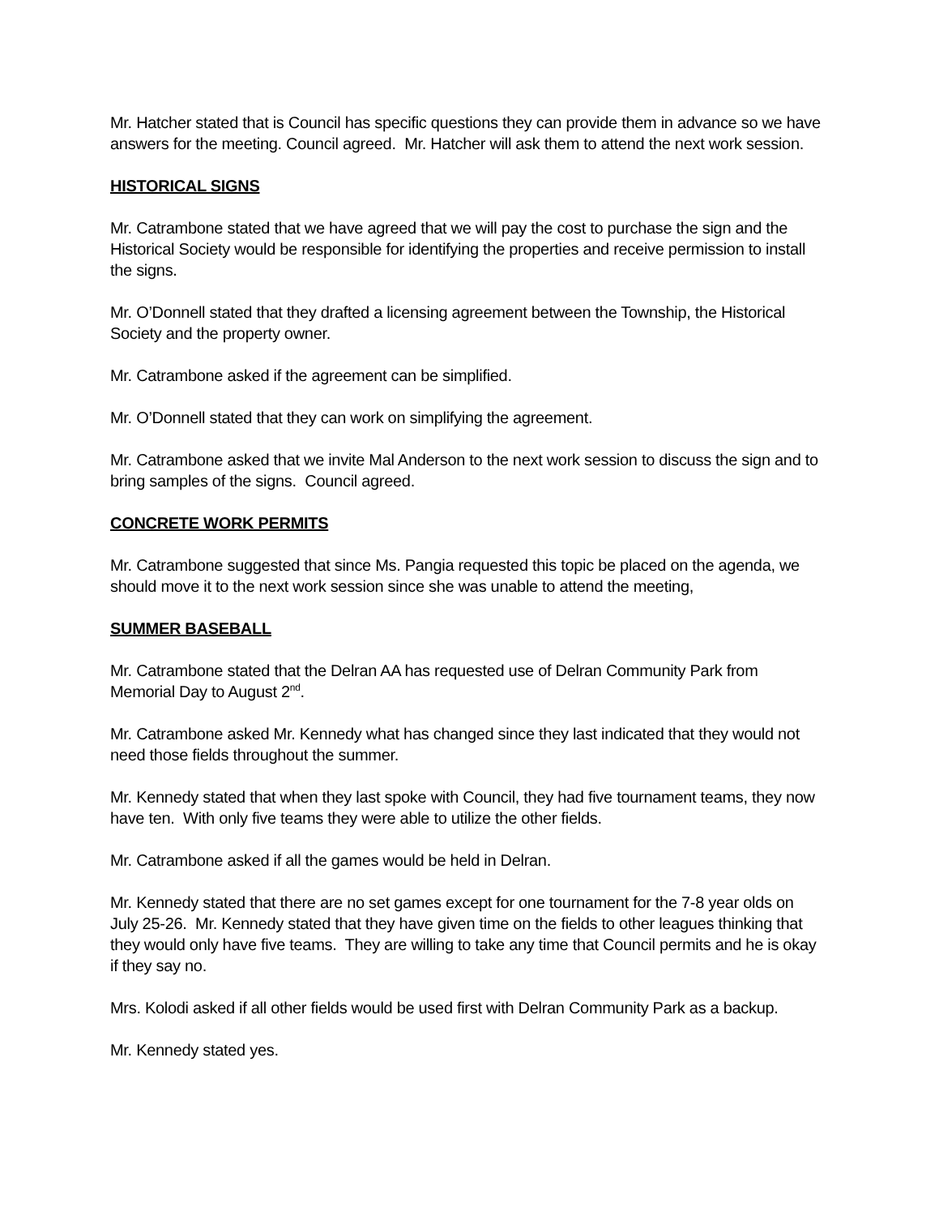Mr. Hatcher stated that is Council has specific questions they can provide them in advance so we have answers for the meeting. Council agreed. Mr. Hatcher will ask them to attend the next work session.
HISTORICAL SIGNS
Mr. Catrambone stated that we have agreed that we will pay the cost to purchase the sign and the Historical Society would be responsible for identifying the properties and receive permission to install the signs.
Mr. O’Donnell stated that they drafted a licensing agreement between the Township, the Historical Society and the property owner.
Mr. Catrambone asked if the agreement can be simplified.
Mr. O’Donnell stated that they can work on simplifying the agreement.
Mr. Catrambone asked that we invite Mal Anderson to the next work session to discuss the sign and to bring samples of the signs. Council agreed.
CONCRETE WORK PERMITS
Mr. Catrambone suggested that since Ms. Pangia requested this topic be placed on the agenda, we should move it to the next work session since she was unable to attend the meeting,
SUMMER BASEBALL
Mr. Catrambone stated that the Delran AA has requested use of Delran Community Park from Memorial Day to August 2<sup>nd</sup>.
Mr. Catrambone asked Mr. Kennedy what has changed since they last indicated that they would not need those fields throughout the summer.
Mr. Kennedy stated that when they last spoke with Council, they had five tournament teams, they now have ten. With only five teams they were able to utilize the other fields.
Mr. Catrambone asked if all the games would be held in Delran.
Mr. Kennedy stated that there are no set games except for one tournament for the 7-8 year olds on July 25-26. Mr. Kennedy stated that they have given time on the fields to other leagues thinking that they would only have five teams. They are willing to take any time that Council permits and he is okay if they say no.
Mrs. Kolodi asked if all other fields would be used first with Delran Community Park as a backup.
Mr. Kennedy stated yes.